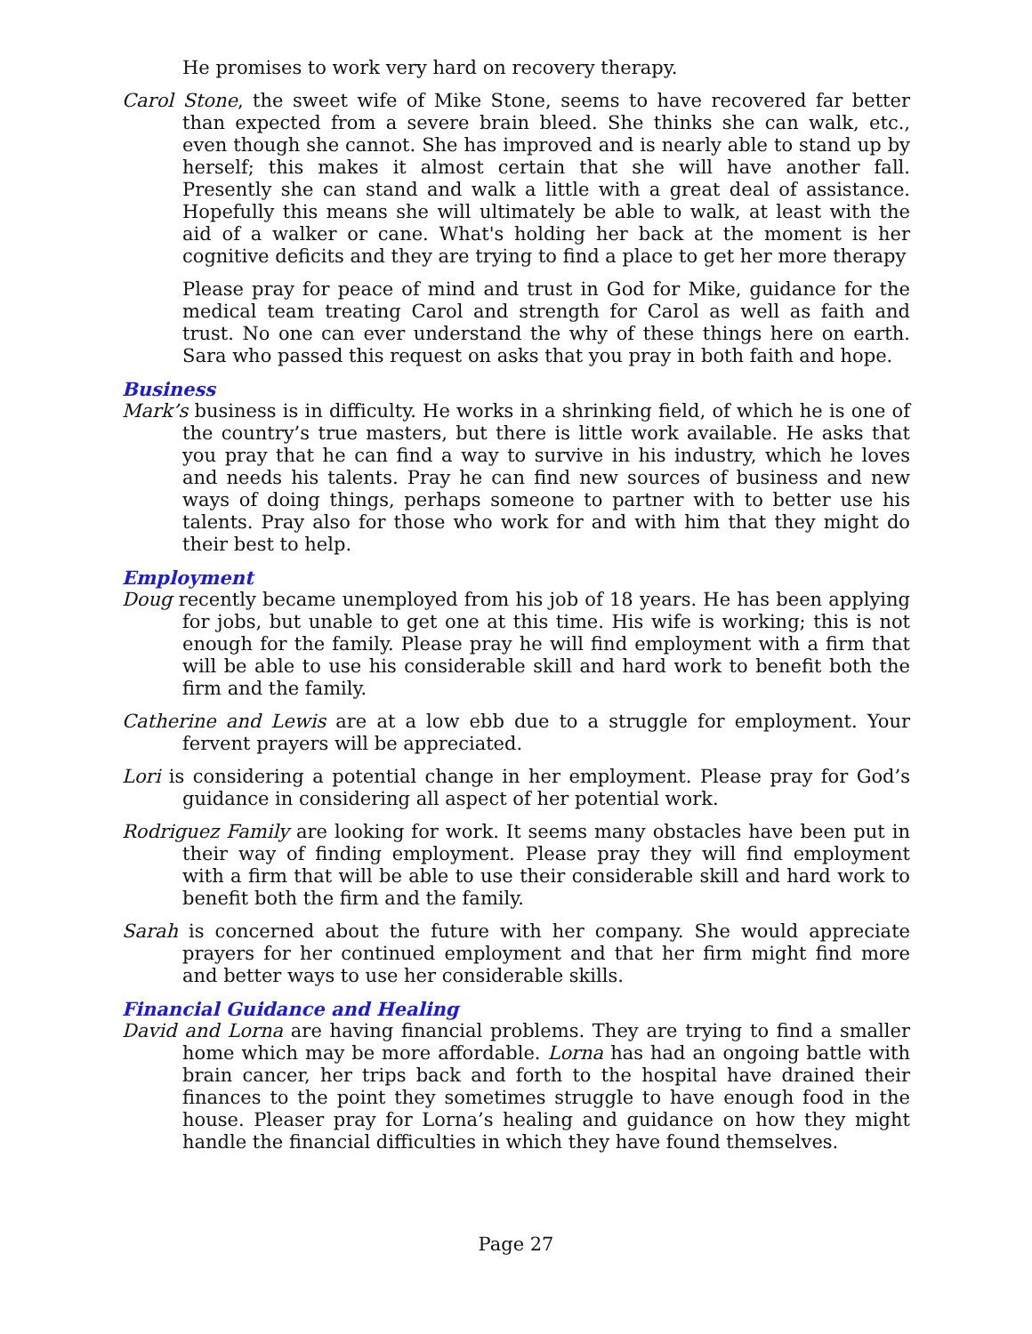He promises to work very hard on recovery therapy.
Carol Stone, the sweet wife of Mike Stone, seems to have recovered far better than expected from a severe brain bleed. She thinks she can walk, etc., even though she cannot. She has improved and is nearly able to stand up by herself; this makes it almost certain that she will have another fall. Presently she can stand and walk a little with a great deal of assistance. Hopefully this means she will ultimately be able to walk, at least with the aid of a walker or cane. What's holding her back at the moment is her cognitive deficits and they are trying to find a place to get her more therapy
Please pray for peace of mind and trust in God for Mike, guidance for the medical team treating Carol and strength for Carol as well as faith and trust. No one can ever understand the why of these things here on earth. Sara who passed this request on asks that you pray in both faith and hope.
Business
Mark’s business is in difficulty. He works in a shrinking field, of which he is one of the country’s true masters, but there is little work available. He asks that you pray that he can find a way to survive in his industry, which he loves and needs his talents. Pray he can find new sources of business and new ways of doing things, perhaps someone to partner with to better use his talents. Pray also for those who work for and with him that they might do their best to help.
Employment
Doug recently became unemployed from his job of 18 years. He has been applying for jobs, but unable to get one at this time. His wife is working; this is not enough for the family. Please pray he will find employment with a firm that will be able to use his considerable skill and hard work to benefit both the firm and the family.
Catherine and Lewis are at a low ebb due to a struggle for employment. Your fervent prayers will be appreciated.
Lori is considering a potential change in her employment. Please pray for God’s guidance in considering all aspect of her potential work.
Rodriguez Family are looking for work. It seems many obstacles have been put in their way of finding employment. Please pray they will find employment with a firm that will be able to use their considerable skill and hard work to benefit both the firm and the family.
Sarah is concerned about the future with her company. She would appreciate prayers for her continued employment and that her firm might find more and better ways to use her considerable skills.
Financial Guidance and Healing
David and Lorna are having financial problems. They are trying to find a smaller home which may be more affordable. Lorna has had an ongoing battle with brain cancer, her trips back and forth to the hospital have drained their finances to the point they sometimes struggle to have enough food in the house. Pleaser pray for Lorna’s healing and guidance on how they might handle the financial difficulties in which they have found themselves.
Page 27